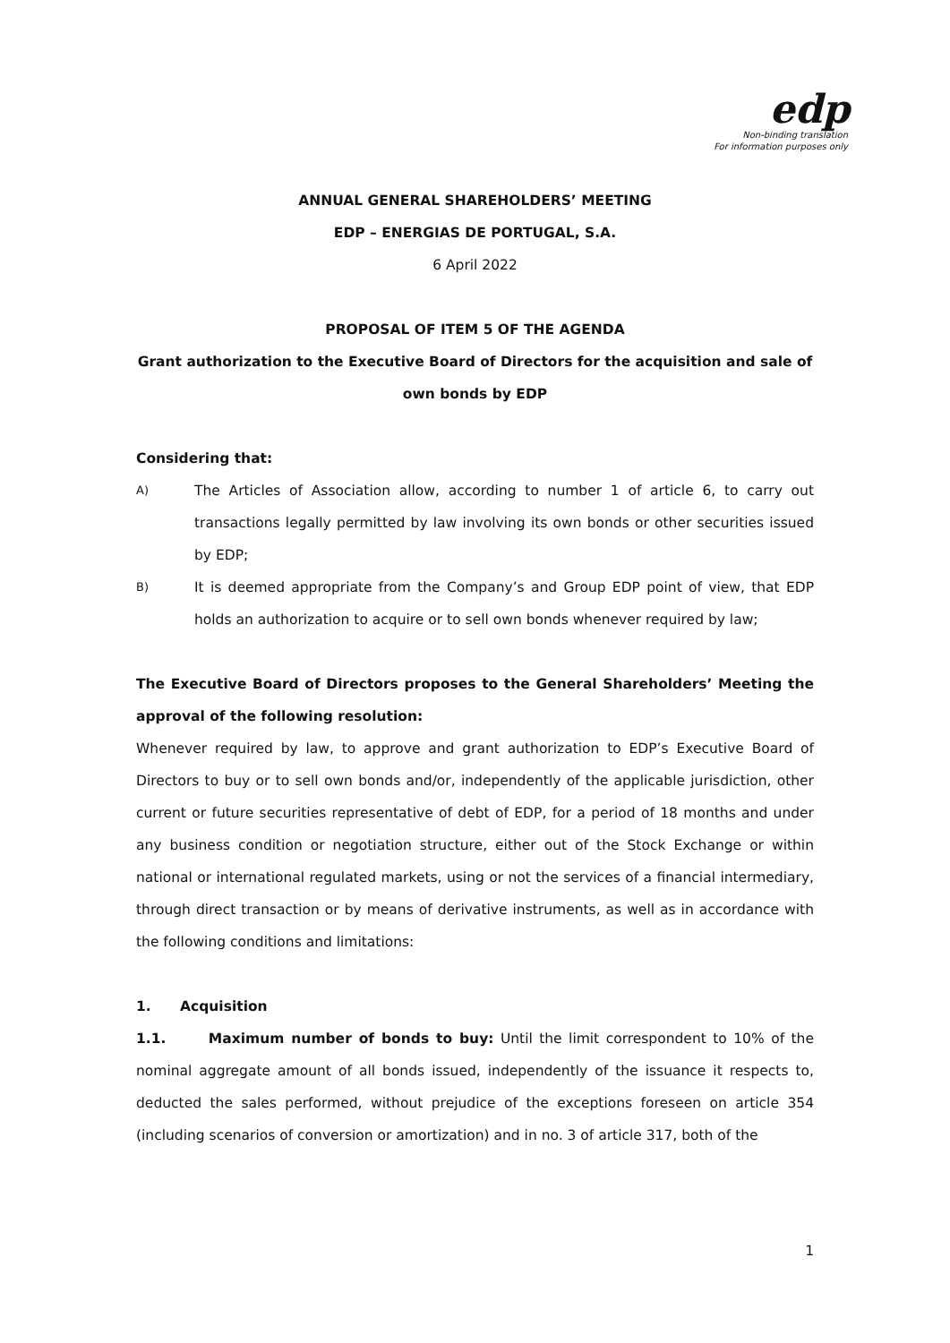edp
Non-binding translation
For information purposes only
ANNUAL GENERAL SHAREHOLDERS’ MEETING
EDP – ENERGIAS DE PORTUGAL, S.A.
6 April 2022
PROPOSAL OF ITEM 5 OF THE AGENDA
Grant authorization to the Executive Board of Directors for the acquisition and sale of own bonds by EDP
Considering that:
A) The Articles of Association allow, according to number 1 of article 6, to carry out transactions legally permitted by law involving its own bonds or other securities issued by EDP;
B) It is deemed appropriate from the Company’s and Group EDP point of view, that EDP holds an authorization to acquire or to sell own bonds whenever required by law;
The Executive Board of Directors proposes to the General Shareholders’ Meeting the approval of the following resolution:
Whenever required by law, to approve and grant authorization to EDP’s Executive Board of Directors to buy or to sell own bonds and/or, independently of the applicable jurisdiction, other current or future securities representative of debt of EDP, for a period of 18 months and under any business condition or negotiation structure, either out of the Stock Exchange or within national or international regulated markets, using or not the services of a financial intermediary, through direct transaction or by means of derivative instruments, as well as in accordance with the following conditions and limitations:
1. Acquisition
1.1. Maximum number of bonds to buy: Until the limit correspondent to 10% of the nominal aggregate amount of all bonds issued, independently of the issuance it respects to, deducted the sales performed, without prejudice of the exceptions foreseen on article 354 (including scenarios of conversion or amortization) and in no. 3 of article 317, both of the
1